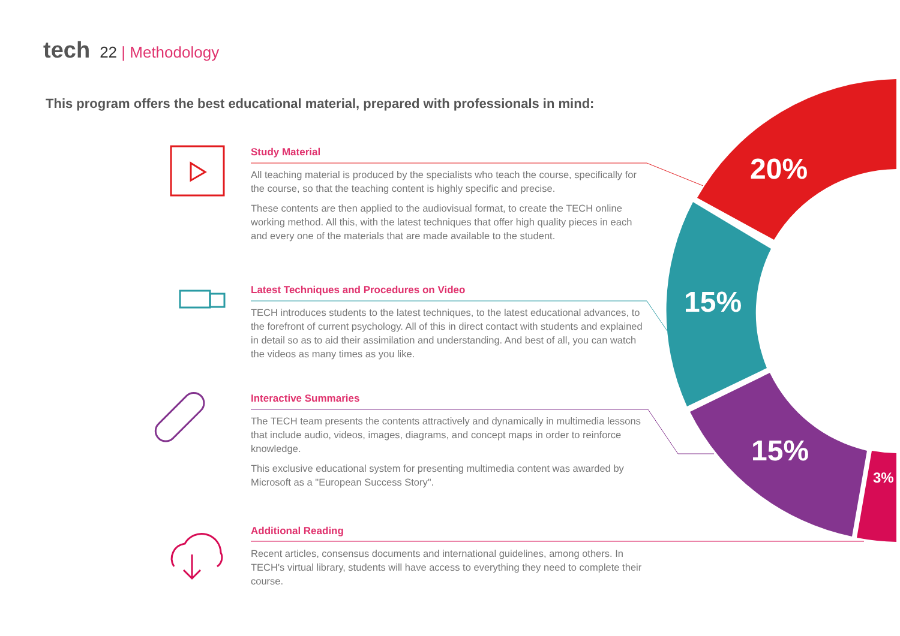20%
15%
15%
3%
tech 22 | Methodology
This program offers the best educational material, prepared with professionals in mind:
Study Material
All teaching material is produced by the specialists who teach the course, specifically for the course, so that the teaching content is highly specific and precise.
These contents are then applied to the audiovisual format, to create the TECH online working method. All this, with the latest techniques that offer high quality pieces in each and every one of the materials that are made available to the student.
Latest Techniques and Procedures on Video
TECH introduces students to the latest techniques, to the latest educational advances, to the forefront of current psychology. All of this in direct contact with students and explained in detail so as to aid their assimilation and understanding. And best of all, you can watch the videos as many times as you like.
Interactive Summaries
The TECH team presents the contents attractively and dynamically in multimedia lessons that include audio, videos, images, diagrams, and concept maps in order to reinforce knowledge.
This exclusive educational system for presenting multimedia content was awarded by Microsoft as a "European Success Story".
Additional Reading
Recent articles, consensus documents and international guidelines, among others. In TECH's virtual library, students will have access to everything they need to complete their course.